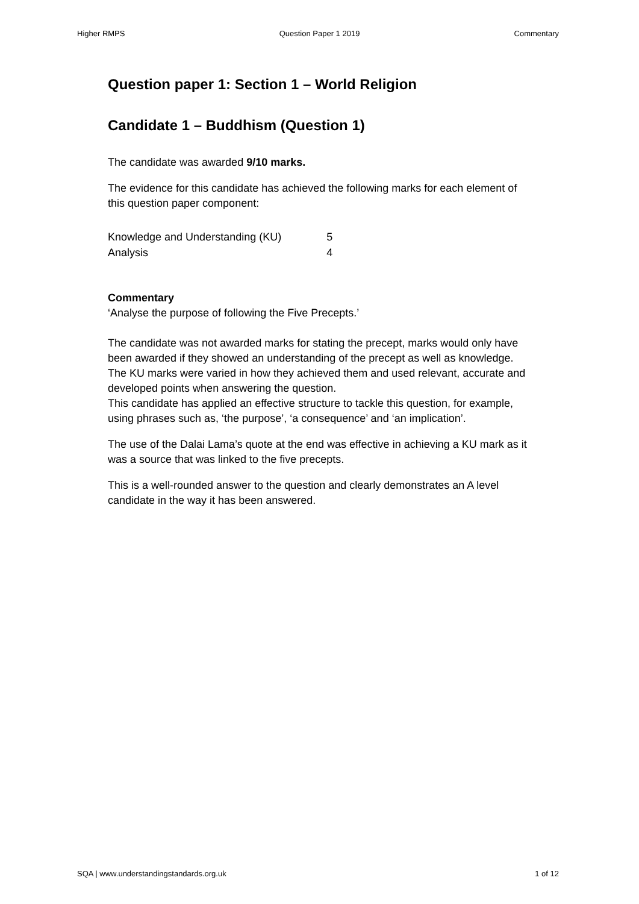Higher RMPS Question Paper 1 2019 Commentary
Question paper 1: Section 1 – World Religion
Candidate 1 – Buddhism (Question 1)
The candidate was awarded 9/10 marks.
The evidence for this candidate has achieved the following marks for each element of this question paper component:
| Knowledge and Understanding (KU) | 5 |
| Analysis | 4 |
Commentary
‘Analyse the purpose of following the Five Precepts.’
The candidate was not awarded marks for stating the precept, marks would only have been awarded if they showed an understanding of the precept as well as knowledge. The KU marks were varied in how they achieved them and used relevant, accurate and developed points when answering the question.
This candidate has applied an effective structure to tackle this question, for example, using phrases such as, ‘the purpose’, ‘a consequence’ and ‘an implication’.
The use of the Dalai Lama’s quote at the end was effective in achieving a KU mark as it was a source that was linked to the five precepts.
This is a well-rounded answer to the question and clearly demonstrates an A level candidate in the way it has been answered.
SQA | www.understandingstandards.org.uk 1 of 12